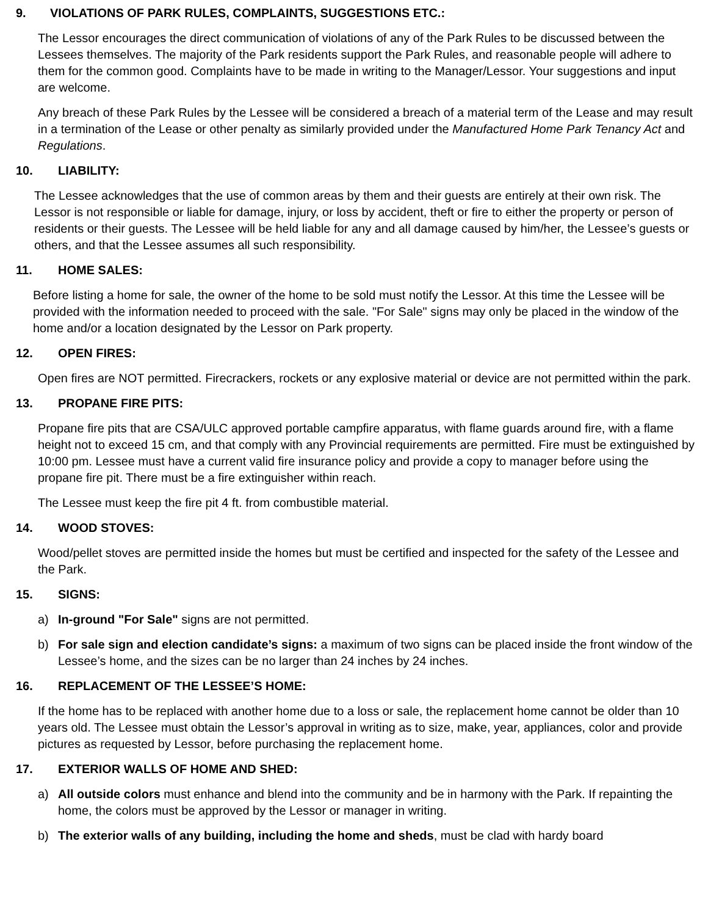9. VIOLATIONS OF PARK RULES, COMPLAINTS, SUGGESTIONS ETC.:
The Lessor encourages the direct communication of violations of any of the Park Rules to be discussed between the Lessees themselves. The majority of the Park residents support the Park Rules, and reasonable people will adhere to them for the common good. Complaints have to be made in writing to the Manager/Lessor. Your suggestions and input are welcome.
Any breach of these Park Rules by the Lessee will be considered a breach of a material term of the Lease and may result in a termination of the Lease or other penalty as similarly provided under the Manufactured Home Park Tenancy Act and Regulations.
10. LIABILITY:
The Lessee acknowledges that the use of common areas by them and their guests are entirely at their own risk. The Lessor is not responsible or liable for damage, injury, or loss by accident, theft or fire to either the property or person of residents or their guests. The Lessee will be held liable for any and all damage caused by him/her, the Lessee’s guests or others, and that the Lessee assumes all such responsibility.
11. HOME SALES:
Before listing a home for sale, the owner of the home to be sold must notify the Lessor. At this time the Lessee will be provided with the information needed to proceed with the sale. "For Sale" signs may only be placed in the window of the home and/or a location designated by the Lessor on Park property.
12. OPEN FIRES:
Open fires are NOT permitted. Firecrackers, rockets or any explosive material or device are not permitted within the park.
13. PROPANE FIRE PITS:
Propane fire pits that are CSA/ULC approved portable campfire apparatus, with flame guards around fire, with a flame height not to exceed 15 cm, and that comply with any Provincial requirements are permitted. Fire must be extinguished by 10:00 pm. Lessee must have a current valid fire insurance policy and provide a copy to manager before using the propane fire pit. There must be a fire extinguisher within reach.
The Lessee must keep the fire pit 4 ft. from combustible material.
14. WOOD STOVES:
Wood/pellet stoves are permitted inside the homes but must be certified and inspected for the safety of the Lessee and the Park.
15. SIGNS:
a) In-ground "For Sale" signs are not permitted.
b) For sale sign and election candidate’s signs: a maximum of two signs can be placed inside the front window of the Lessee’s home, and the sizes can be no larger than 24 inches by 24 inches.
16. REPLACEMENT OF THE LESSEE’S HOME:
If the home has to be replaced with another home due to a loss or sale, the replacement home cannot be older than 10 years old. The Lessee must obtain the Lessor’s approval in writing as to size, make, year, appliances, color and provide pictures as requested by Lessor, before purchasing the replacement home.
17. EXTERIOR WALLS OF HOME AND SHED:
a) All outside colors must enhance and blend into the community and be in harmony with the Park. If repainting the home, the colors must be approved by the Lessor or manager in writing.
b) The exterior walls of any building, including the home and sheds, must be clad with hardy board